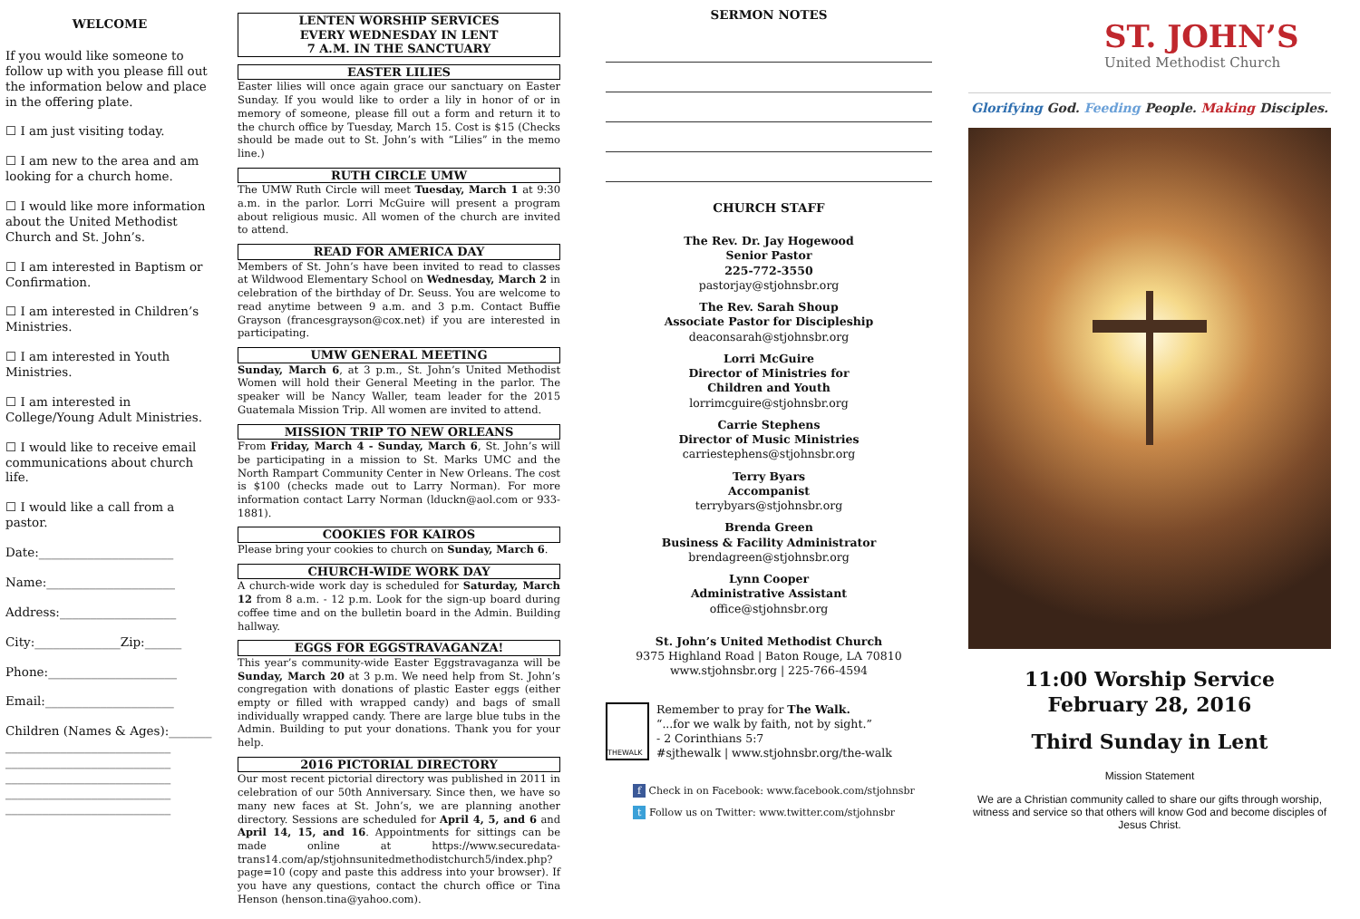WELCOME
If you would like someone to follow up with you please fill out the information below and place in the offering plate.
☐ I am just visiting today.
☐ I am new to the area and am looking for a church home.
☐ I would like more information about the United Methodist Church and St. John’s.
☐ I am interested in Baptism or Confirmation.
☐ I am interested in Children’s Ministries.
☐ I am interested in Youth Ministries.
☐ I am interested in College/Young Adult Ministries.
☐ I would like to receive email communications about church life.
☐ I would like a call from a pastor.
Date:______________________
Name:_____________________
Address:___________________
City:______________Zip:______
Phone:_____________________
Email:_____________________
Children (Names & Ages):_______
___________________________
___________________________
___________________________
___________________________
___________________________
LENTEN WORSHIP SERVICES
EVERY WEDNESDAY IN LENT
7 A.M. IN THE SANCTUARY
EASTER LILIES
Easter lilies will once again grace our sanctuary on Easter Sunday. If you would like to order a lily in honor of or in memory of someone, please fill out a form and return it to the church office by Tuesday, March 15. Cost is $15 (Checks should be made out to St. John’s with “Lilies” in the memo line.)
RUTH CIRCLE UMW
The UMW Ruth Circle will meet Tuesday, March 1 at 9:30 a.m. in the parlor. Lorri McGuire will present a program about religious music. All women of the church are invited to attend.
READ FOR AMERICA DAY
Members of St. John’s have been invited to read to classes at Wildwood Elementary School on Wednesday, March 2 in celebration of the birthday of Dr. Seuss. You are welcome to read anytime between 9 a.m. and 3 p.m. Contact Buffie Grayson (francesgrayson@cox.net) if you are interested in participating.
UMW GENERAL MEETING
Sunday, March 6, at 3 p.m., St. John’s United Methodist Women will hold their General Meeting in the parlor. The speaker will be Nancy Waller, team leader for the 2015 Guatemala Mission Trip. All women are invited to attend.
MISSION TRIP TO NEW ORLEANS
From Friday, March 4 - Sunday, March 6, St. John’s will be participating in a mission to St. Marks UMC and the North Rampart Community Center in New Orleans. The cost is $100 (checks made out to Larry Norman). For more information contact Larry Norman (lduckn@aol.com or 933-1881).
COOKIES FOR KAIROS
Please bring your cookies to church on Sunday, March 6.
CHURCH-WIDE WORK DAY
A church-wide work day is scheduled for Saturday, March 12 from 8 a.m. - 12 p.m. Look for the sign-up board during coffee time and on the bulletin board in the Admin. Building hallway.
EGGS FOR EGGSTRAVAGANZA!
This year’s community-wide Easter Eggstravaganza will be Sunday, March 20 at 3 p.m. We need help from St. John’s congregation with donations of plastic Easter eggs (either empty or filled with wrapped candy) and bags of small individually wrapped candy. There are large blue tubs in the Admin. Building to put your donations. Thank you for your help.
2016 PICTORIAL DIRECTORY
Our most recent pictorial directory was published in 2011 in celebration of our 50th Anniversary. Since then, we have so many new faces at St. John’s, we are planning another directory. Sessions are scheduled for April 4, 5, and 6 and April 14, 15, and 16. Appointments for sittings can be made online at https://www.securedata-trans14.com/ap/stjohnsunitedmethodistchurch5/index.php?page=10 (copy and paste this address into your browser). If you have any questions, contact the church office or Tina Henson (henson.tina@yahoo.com).
SERMON NOTES
CHURCH STAFF
The Rev. Dr. Jay Hogewood
Senior Pastor
225-772-3550
pastorjay@stjohnsbr.org
The Rev. Sarah Shoup
Associate Pastor for Discipleship
deaconsarah@stjohnsbr.org
Lorri McGuire
Director of Ministries for
Children and Youth
lorrimcguire@stjohnsbr.org
Carrie Stephens
Director of Music Ministries
carriestephens@stjohnsbr.org
Terry Byars
Accompanist
terrybyars@stjohnsbr.org
Brenda Green
Business & Facility Administrator
brendagreen@stjohnsbr.org
Lynn Cooper
Administrative Assistant
office@stjohnsbr.org
St. John’s United Methodist Church
9375 Highland Road | Baton Rouge, LA 70810
www.stjohnsbr.org | 225-766-4594
THEWALK
Remember to pray for The Walk.
“...for we walk by faith, not by sight.”
- 2 Corinthians 5:7
#sjthewalk | www.stjohnsbr.org/the-walk
f Check in on Facebook: www.facebook.com/stjohnsbr
t Follow us on Twitter: www.twitter.com/stjohnsbr
ST. JOHN’S
United Methodist Church
Glorifying God. Feeding People. Making Disciples.
11:00 Worship Service
February 28, 2016
Third Sunday in Lent
Mission Statement
We are a Christian community called to share our gifts through worship, witness and service so that others will know God and become disciples of Jesus Christ.